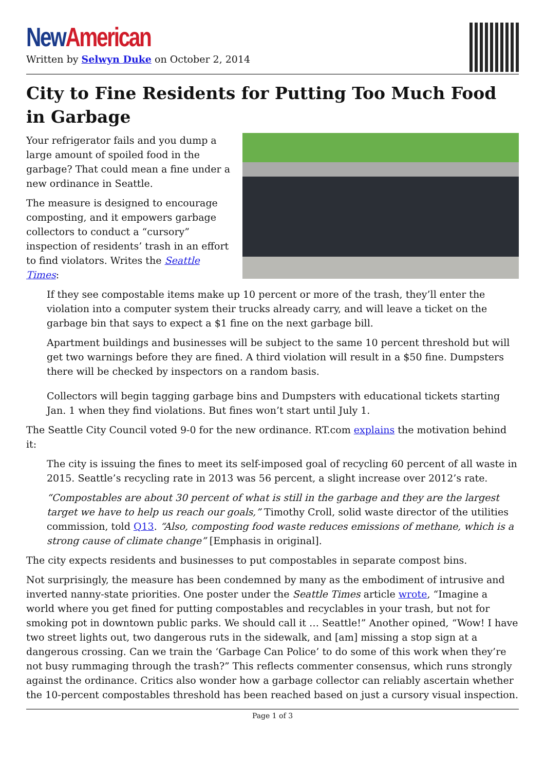New American
Written by Selwyn Duke on October 2, 2014
City to Fine Residents for Putting Too Much Food in Garbage
Your refrigerator fails and you dump a large amount of spoiled food in the garbage? That could mean a fine under a new ordinance in Seattle.
The measure is designed to encourage composting, and it empowers garbage collectors to conduct a “cursory” inspection of residents’ trash in an effort to find violators. Writes the Seattle Times:
If they see compostable items make up 10 percent or more of the trash, they’ll enter the violation into a computer system their trucks already carry, and will leave a ticket on the garbage bin that says to expect a $1 fine on the next garbage bill.
Apartment buildings and businesses will be subject to the same 10 percent threshold but will get two warnings before they are fined. A third violation will result in a $50 fine. Dumpsters there will be checked by inspectors on a random basis.
Collectors will begin tagging garbage bins and Dumpsters with educational tickets starting Jan. 1 when they find violations. But fines won’t start until July 1.
The Seattle City Council voted 9-0 for the new ordinance. RT.com explains the motivation behind it:
The city is issuing the fines to meet its self-imposed goal of recycling 60 percent of all waste in 2015. Seattle’s recycling rate in 2013 was 56 percent, a slight increase over 2012’s rate.
“Compostables are about 30 percent of what is still in the garbage and they are the largest target we have to help us reach our goals,” Timothy Croll, solid waste director of the utilities commission, told Q13. “Also, composting food waste reduces emissions of methane, which is a strong cause of climate change” [Emphasis in original].
The city expects residents and businesses to put compostables in separate compost bins.
Not surprisingly, the measure has been condemned by many as the embodiment of intrusive and inverted nanny-state priorities. One poster under the Seattle Times article wrote, “Imagine a world where you get fined for putting compostables and recyclables in your trash, but not for smoking pot in downtown public parks. We should call it … Seattle!” Another opined, “Wow! I have two street lights out, two dangerous ruts in the sidewalk, and [am] missing a stop sign at a dangerous crossing. Can we train the ‘Garbage Can Police’ to do some of this work when they’re not busy rummaging through the trash?” This reflects commenter consensus, which runs strongly against the ordinance. Critics also wonder how a garbage collector can reliably ascertain whether the 10-percent compostables threshold has been reached based on just a cursory visual inspection.
Page 1 of 3